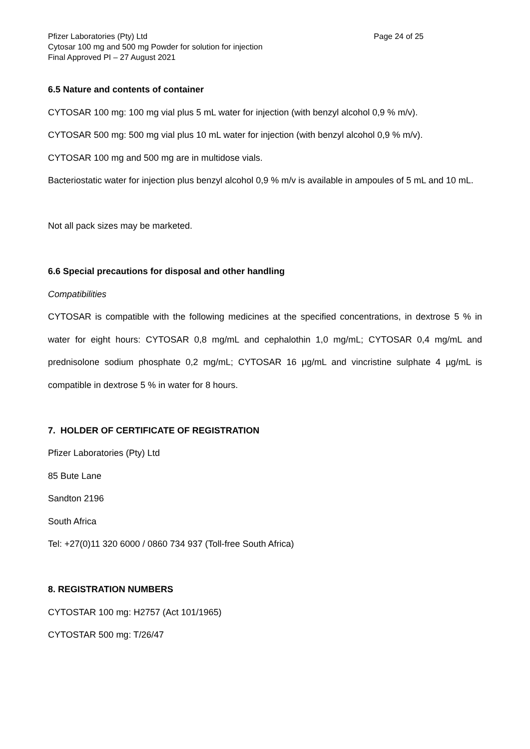Pfizer Laboratories (Pty) Ltd Page 24 of 25
Cytosar 100 mg and 500 mg Powder for solution for injection
Final Approved PI – 27 August 2021
6.5 Nature and contents of container
CYTOSAR 100 mg: 100 mg vial plus 5 mL water for injection (with benzyl alcohol 0,9 % m/v).
CYTOSAR 500 mg: 500 mg vial plus 10 mL water for injection (with benzyl alcohol 0,9 % m/v).
CYTOSAR 100 mg and 500 mg are in multidose vials.
Bacteriostatic water for injection plus benzyl alcohol 0,9 % m/v is available in ampoules of 5 mL and 10 mL.
Not all pack sizes may be marketed.
6.6 Special precautions for disposal and other handling
Compatibilities
CYTOSAR is compatible with the following medicines at the specified concentrations, in dextrose 5 % in water for eight hours: CYTOSAR 0,8 mg/mL and cephalothin 1,0 mg/mL; CYTOSAR 0,4 mg/mL and prednisolone sodium phosphate 0,2 mg/mL; CYTOSAR 16 µg/mL and vincristine sulphate 4 µg/mL is compatible in dextrose 5 % in water for 8 hours.
7. HOLDER OF CERTIFICATE OF REGISTRATION
Pfizer Laboratories (Pty) Ltd
85 Bute Lane
Sandton 2196
South Africa
Tel: +27(0)11 320 6000 / 0860 734 937 (Toll-free South Africa)
8. REGISTRATION NUMBERS
CYTOSTAR 100 mg: H2757 (Act 101/1965)
CYTOSTAR 500 mg: T/26/47